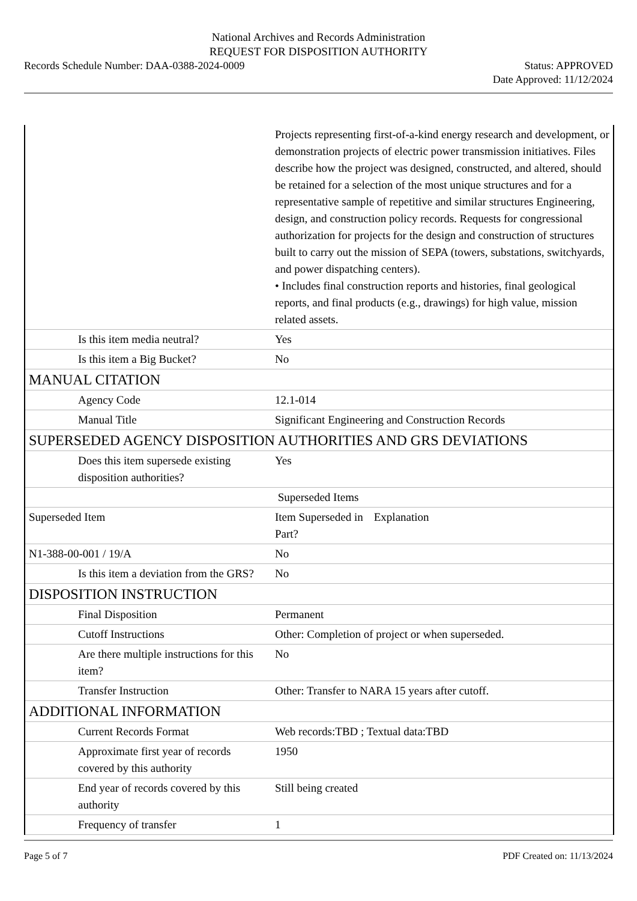National Archives and Records Administration
REQUEST FOR DISPOSITION AUTHORITY
Records Schedule Number: DAA-0388-2024-0009
Status: APPROVED
Date Approved: 11/12/2024
| | Projects representing first-of-a-kind energy research and development, or demonstration projects of electric power transmission initiatives. Files describe how the project was designed, constructed, and altered, should be retained for a selection of the most unique structures and for a representative sample of repetitive and similar structures Engineering, design, and construction policy records. Requests for congressional authorization for projects for the design and construction of structures built to carry out the mission of SEPA (towers, substations, switchyards, and power dispatching centers). • Includes final construction reports and histories, final geological reports, and final products (e.g., drawings) for high value, mission related assets. |
| Is this item media neutral? | Yes |
| Is this item a Big Bucket? | No |
| MANUAL CITATION | |
| Agency Code | 12.1-014 |
| Manual Title | Significant Engineering and Construction Records |
| SUPERSEDED AGENCY DISPOSITION AUTHORITIES AND GRS DEVIATIONS | |
| Does this item supersede existing disposition authorities? | Yes |
| | Superseded Items |
| Superseded Item | Item Superseded in Part? Explanation |
| N1-388-00-001 / 19/A | No |
| Is this item a deviation from the GRS? | No |
| DISPOSITION INSTRUCTION | |
| Final Disposition | Permanent |
| Cutoff Instructions | Other: Completion of project or when superseded. |
| Are there multiple instructions for this item? | No |
| Transfer Instruction | Other: Transfer to NARA 15 years after cutoff. |
| ADDITIONAL INFORMATION | |
| Current Records Format | Web records:TBD ; Textual data:TBD |
| Approximate first year of records covered by this authority | 1950 |
| End year of records covered by this authority | Still being created |
| Frequency of transfer | 1 |
Page 5 of 7 PDF Created on: 11/13/2024